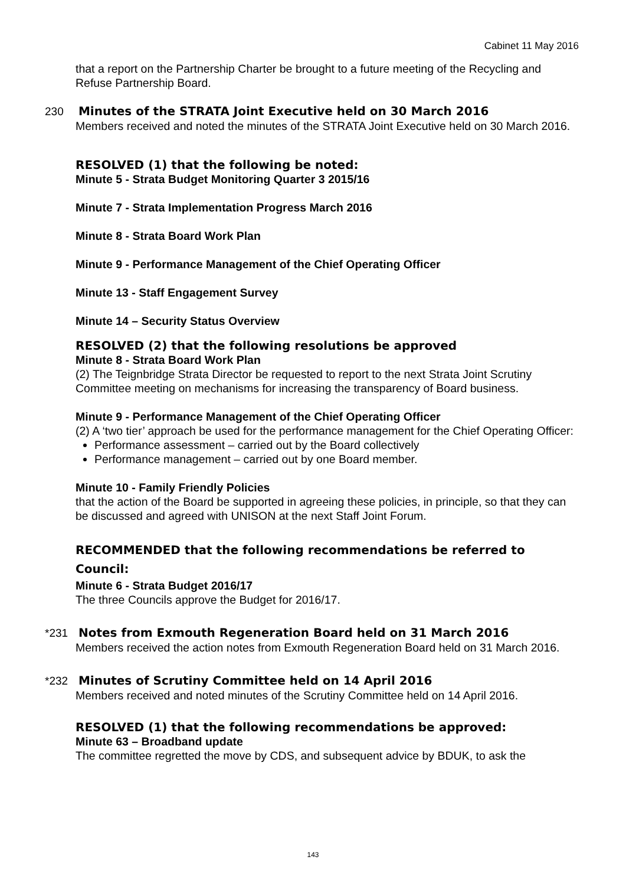Cabinet 11 May 2016
that a report on the Partnership Charter be brought to a future meeting of the Recycling and Refuse Partnership Board.
230 Minutes of the STRATA Joint Executive held on 30 March 2016
Members received and noted the minutes of the STRATA Joint Executive held on 30 March 2016.
RESOLVED (1) that the following be noted:
Minute 5 - Strata Budget Monitoring Quarter 3 2015/16
Minute 7 - Strata Implementation Progress March 2016
Minute 8 - Strata Board Work Plan
Minute 9 - Performance Management of the Chief Operating Officer
Minute 13 - Staff Engagement Survey
Minute 14 – Security Status Overview
RESOLVED (2) that the following resolutions be approved
Minute 8 - Strata Board Work Plan
(2) The Teignbridge Strata Director be requested to report to the next Strata Joint Scrutiny Committee meeting on mechanisms for increasing the transparency of Board business.
Minute 9 - Performance Management of the Chief Operating Officer
(2) A ‘two tier’ approach be used for the performance management for the Chief Operating Officer:
Performance assessment – carried out by the Board collectively
Performance management – carried out by one Board member.
Minute 10 - Family Friendly Policies
that the action of the Board be supported in agreeing these policies, in principle, so that they can be discussed and agreed with UNISON at the next Staff Joint Forum.
RECOMMENDED that the following recommendations be referred to Council:
Minute 6 - Strata Budget 2016/17
The three Councils approve the Budget for 2016/17.
*231 Notes from Exmouth Regeneration Board held on 31 March 2016
Members received the action notes from Exmouth Regeneration Board held on 31 March 2016.
*232 Minutes of Scrutiny Committee held on 14 April 2016
Members received and noted minutes of the Scrutiny Committee held on 14 April 2016.
RESOLVED (1) that the following recommendations be approved:
Minute 63 – Broadband update
The committee regretted the move by CDS, and subsequent advice by BDUK, to ask the
143